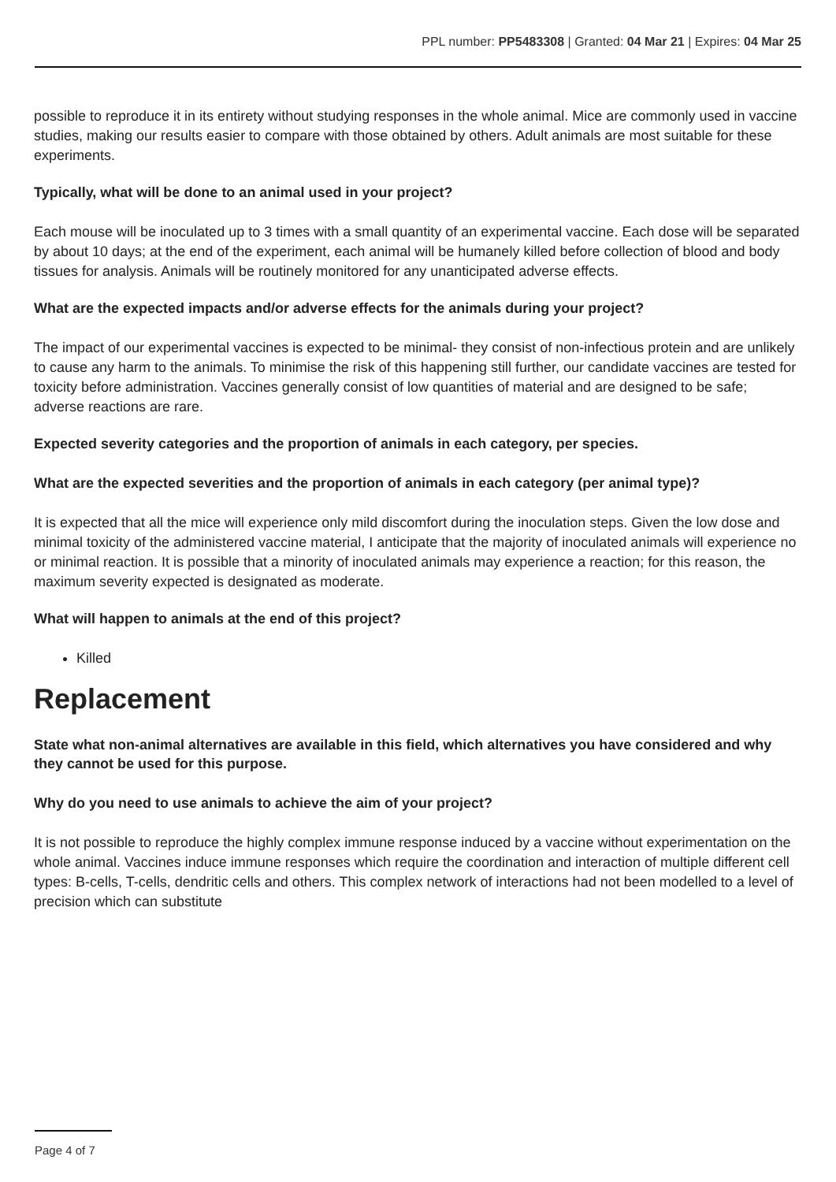PPL number: PP5483308 | Granted: 04 Mar 21 | Expires: 04 Mar 25
possible to reproduce it in its entirety without studying responses in the whole animal. Mice are commonly used in vaccine studies, making our results easier to compare with those obtained by others. Adult animals are most suitable for these experiments.
Typically, what will be done to an animal used in your project?
Each mouse will be inoculated up to 3 times with a small quantity of an experimental vaccine. Each dose will be separated by about 10 days; at the end of the experiment, each animal will be humanely killed before collection of blood and body tissues for analysis. Animals will be routinely monitored for any unanticipated adverse effects.
What are the expected impacts and/or adverse effects for the animals during your project?
The impact of our experimental vaccines is expected to be minimal- they consist of non-infectious protein and are unlikely to cause any harm to the animals. To minimise the risk of this happening still further, our candidate vaccines are tested for toxicity before administration. Vaccines generally consist of low quantities of material and are designed to be safe; adverse reactions are rare.
Expected severity categories and the proportion of animals in each category, per species.
What are the expected severities and the proportion of animals in each category (per animal type)?
It is expected that all the mice will experience only mild discomfort during the inoculation steps. Given the low dose and minimal toxicity of the administered vaccine material, I anticipate that the majority of inoculated animals will experience no or minimal reaction. It is possible that a minority of inoculated animals may experience a reaction; for this reason, the maximum severity expected is designated as moderate.
What will happen to animals at the end of this project?
Killed
Replacement
State what non-animal alternatives are available in this field, which alternatives you have considered and why they cannot be used for this purpose.
Why do you need to use animals to achieve the aim of your project?
It is not possible to reproduce the highly complex immune response induced by a vaccine without experimentation on the whole animal. Vaccines induce immune responses which require the coordination and interaction of multiple different cell types: B-cells, T-cells, dendritic cells and others. This complex network of interactions had not been modelled to a level of precision which can substitute
Page 4 of 7